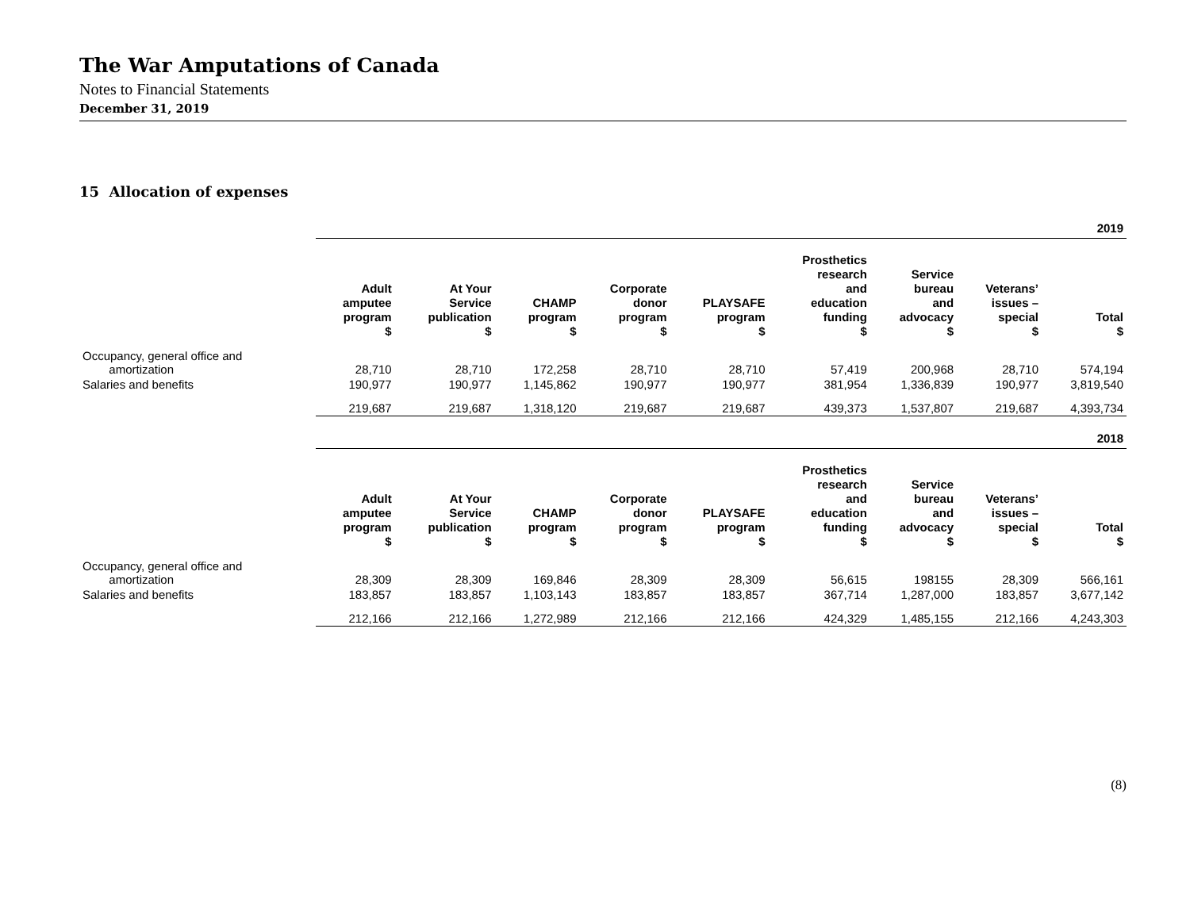The War Amputations of Canada
Notes to Financial Statements
December 31, 2019
15 Allocation of expenses
| | 2019 | | | | | | | | |
| | Adult amputee program $ | At Your Service publication $ | CHAMP program $ | Corporate donor program $ | PLAYSAFE program $ | Prosthetics research and education funding $ | Service bureau and advocacy $ | Veterans’ issues – special $ | Total $ |
| Occupancy, general office and amortization | 28,710 | 28,710 | 172,258 | 28,710 | 28,710 | 57,419 | 200,968 | 28,710 | 574,194 |
| Salaries and benefits | 190,977 | 190,977 | 1,145,862 | 190,977 | 190,977 | 381,954 | 1,336,839 | 190,977 | 3,819,540 |
| | 219,687 | 219,687 | 1,318,120 | 219,687 | 219,687 | 439,373 | 1,537,807 | 219,687 | 4,393,734 |
| | 2018 | | | | | | | | |
| | Adult amputee program $ | At Your Service publication $ | CHAMP program $ | Corporate donor program $ | PLAYSAFE program $ | Prosthetics research and education funding $ | Service bureau and advocacy $ | Veterans’ issues – special $ | Total $ |
| Occupancy, general office and amortization | 28,309 | 28,309 | 169,846 | 28,309 | 28,309 | 56,615 | 198155 | 28,309 | 566,161 |
| Salaries and benefits | 183,857 | 183,857 | 1,103,143 | 183,857 | 183,857 | 367,714 | 1,287,000 | 183,857 | 3,677,142 |
| | 212,166 | 212,166 | 1,272,989 | 212,166 | 212,166 | 424,329 | 1,485,155 | 212,166 | 4,243,303 |
(8)